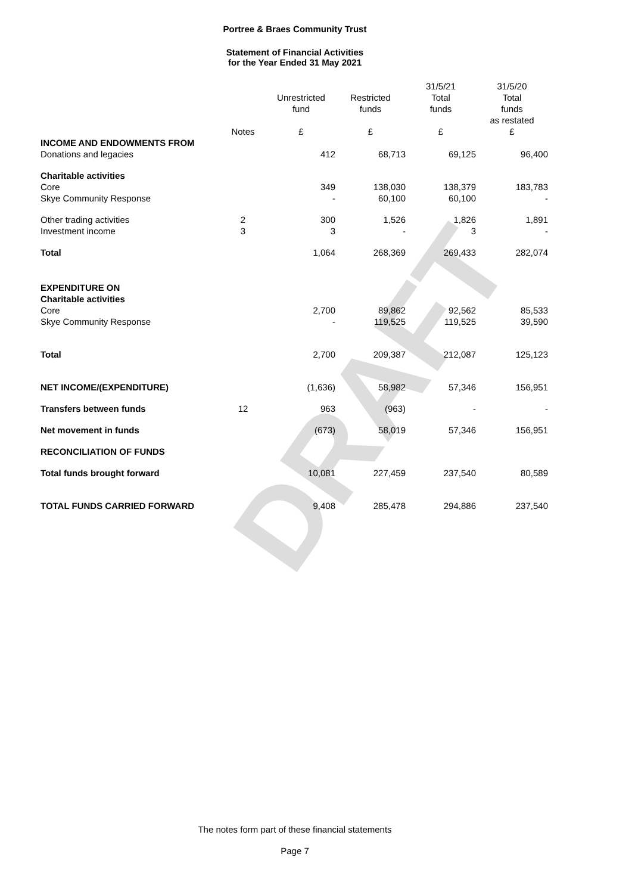DRAFT
Portree & Braes Community Trust
Statement of Financial Activities
for the Year Ended 31 May 2021
| | Notes | Unrestricted fund £ | Restricted funds £ | 31/5/21 Total funds £ | 31/5/20 Total funds as restated £ |
| --- | --- | --- | --- | --- | --- |
| INCOME AND ENDOWMENTS FROM | | | | | |
| Donations and legacies | | 412 | 68,713 | 69,125 | 96,400 |
| Charitable activities | | | | | |
| Core | | 349 | 138,030 | 138,379 | 183,783 |
| Skye Community Response | | - | 60,100 | 60,100 | - |
| Other trading activities | 2 | 300 | 1,526 | 1,826 | 1,891 |
| Investment income | 3 | 3 | - | 3 | - |
| Total | | 1,064 | 268,369 | 269,433 | 282,074 |
| EXPENDITURE ON | | | | | |
| Charitable activities | | | | | |
| Core | | 2,700 | 89,862 | 92,562 | 85,533 |
| Skye Community Response | | - | 119,525 | 119,525 | 39,590 |
| Total | | 2,700 | 209,387 | 212,087 | 125,123 |
| NET INCOME/(EXPENDITURE) | | (1,636) | 58,982 | 57,346 | 156,951 |
| Transfers between funds | 12 | 963 | (963) | - | - |
| Net movement in funds | | (673) | 58,019 | 57,346 | 156,951 |
| RECONCILIATION OF FUNDS | | | | | |
| Total funds brought forward | | 10,081 | 227,459 | 237,540 | 80,589 |
| TOTAL FUNDS CARRIED FORWARD | | 9,408 | 285,478 | 294,886 | 237,540 |
The notes form part of these financial statements
Page 7